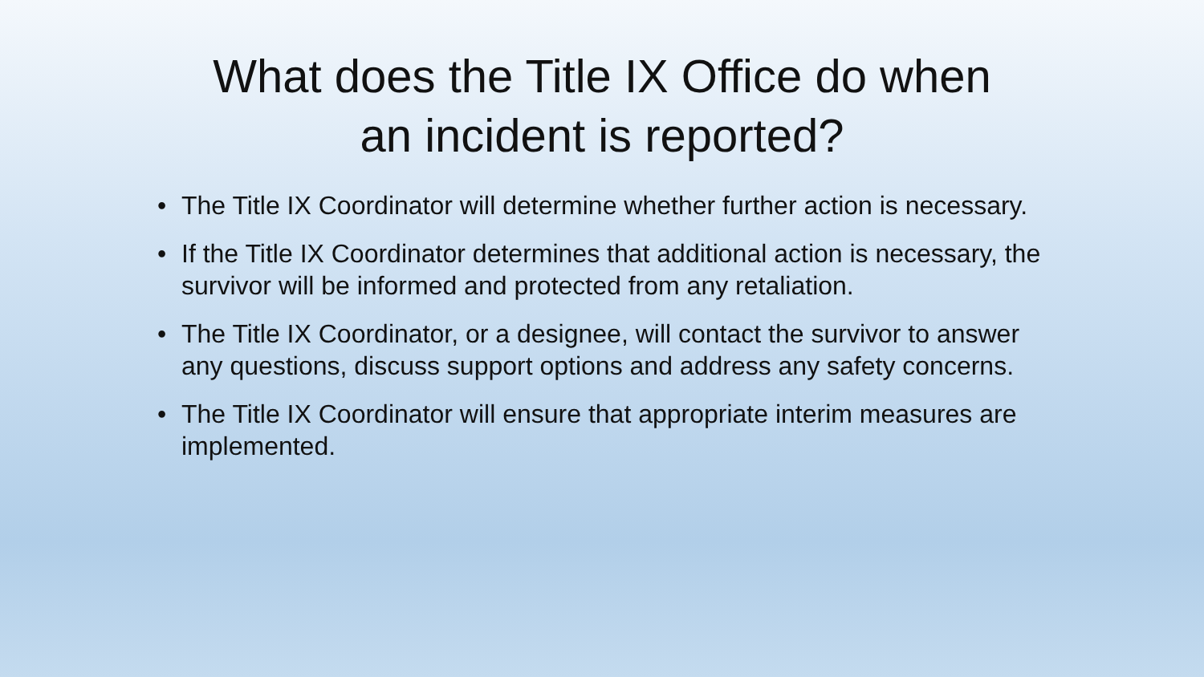What does the Title IX Office do when
an incident is reported?
• The Title IX Coordinator will determine whether further action is necessary.
• If the Title IX Coordinator determines that additional action is necessary, the survivor will be informed and protected from any retaliation.
• The Title IX Coordinator, or a designee, will contact the survivor to answer any questions, discuss support options and address any safety concerns.
• The Title IX Coordinator will ensure that appropriate interim measures are implemented.